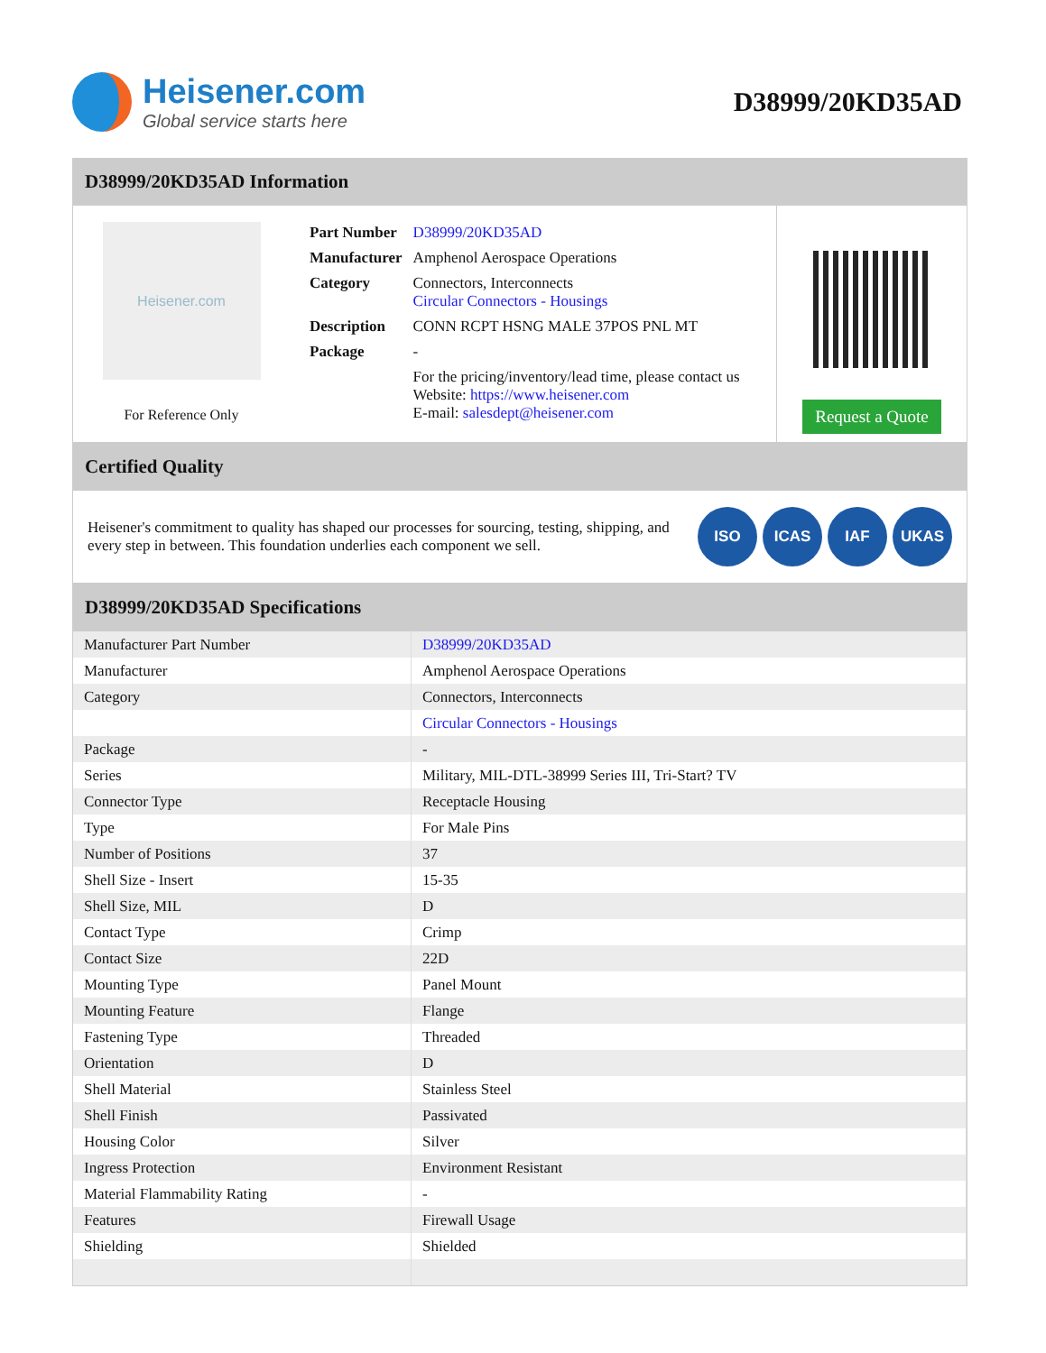Heisener.com
Global service starts here
D38999/20KD35AD
D38999/20KD35AD Information
Heisener.com
For Reference Only
| Part Number | D38999/20KD35AD |
| Manufacturer | Amphenol Aerospace Operations |
| Category | Connectors, Interconnects Circular Connectors - Housings |
| Description | CONN RCPT HSNG MALE 37POS PNL MT |
| Package | - |
| | For the pricing/inventory/lead time, please contact us Website: https://www.heisener.com E-mail: salesdept@heisener.com |
Request a Quote
Certified Quality
Heisener's commitment to quality has shaped our processes for sourcing, testing, shipping, and every step in between. This foundation underlies each component we sell.
ISO ICAS IAF UKAS
D38999/20KD35AD Specifications
| Manufacturer Part Number | D38999/20KD35AD |
| Manufacturer | Amphenol Aerospace Operations |
| Category | Connectors, Interconnects |
| | Circular Connectors - Housings |
| Package | - |
| Series | Military, MIL-DTL-38999 Series III, Tri-Start? TV |
| Connector Type | Receptacle Housing |
| Type | For Male Pins |
| Number of Positions | 37 |
| Shell Size - Insert | 15-35 |
| Shell Size, MIL | D |
| Contact Type | Crimp |
| Contact Size | 22D |
| Mounting Type | Panel Mount |
| Mounting Feature | Flange |
| Fastening Type | Threaded |
| Orientation | D |
| Shell Material | Stainless Steel |
| Shell Finish | Passivated |
| Housing Color | Silver |
| Ingress Protection | Environment Resistant |
| Material Flammability Rating | - |
| Features | Firewall Usage |
| Shielding | Shielded |